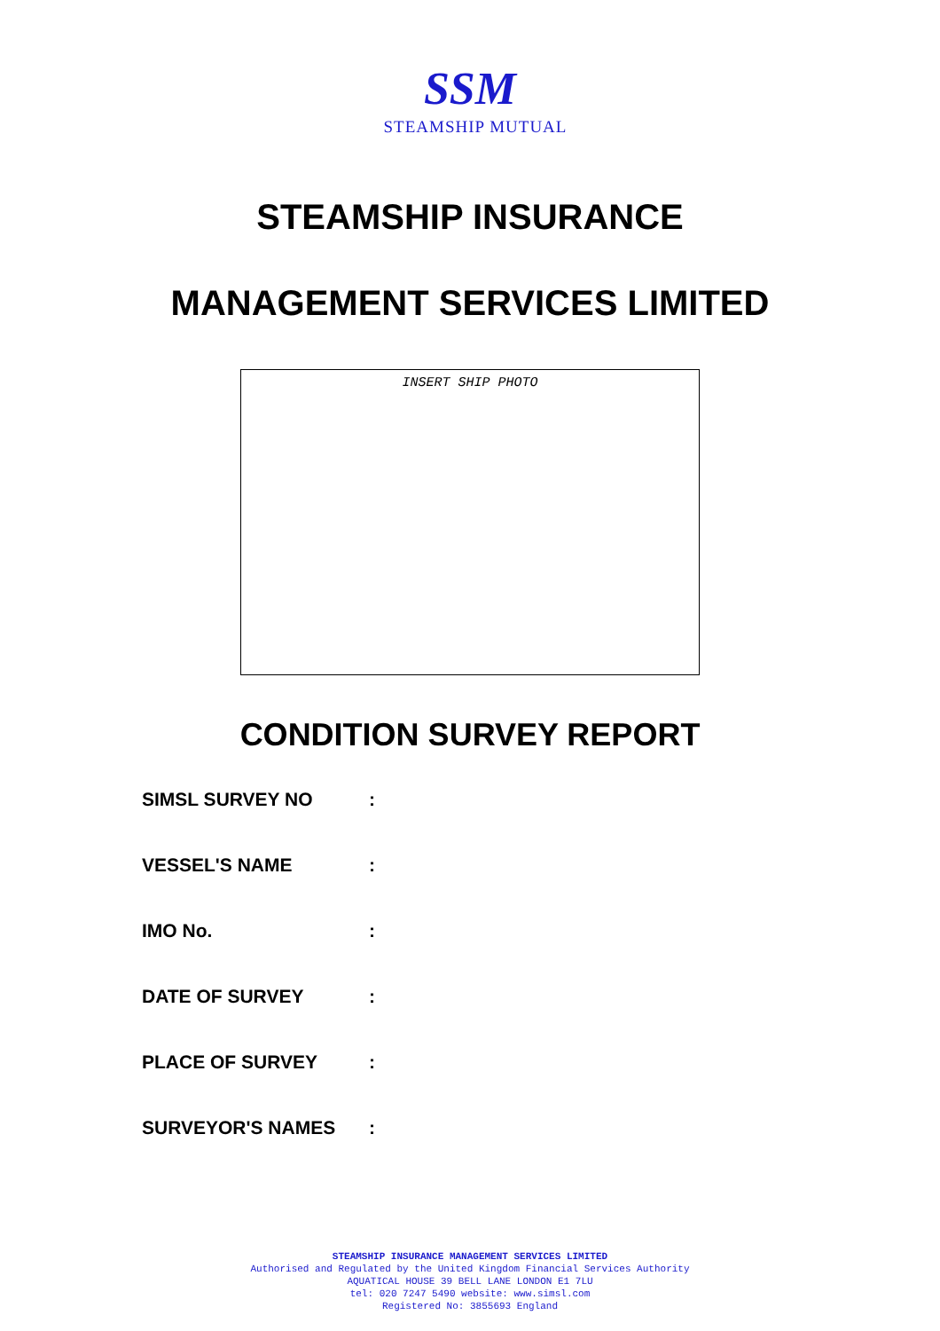SSM
STEAMSHIP MUTUAL
STEAMSHIP INSURANCE
MANAGEMENT SERVICES LIMITED
INSERT SHIP PHOTO
CONDITION SURVEY REPORT
SIMSL SURVEY NO :
VESSEL'S NAME :
IMO No. :
DATE OF SURVEY :
PLACE OF SURVEY :
SURVEYOR'S NAMES :
STEAMSHIP INSURANCE MANAGEMENT SERVICES LIMITED
Authorised and Regulated by the United Kingdom Financial Services Authority
AQUATICAL HOUSE 39 BELL LANE LONDON E1 7LU
tel: 020 7247 5490 website: www.simsl.com
Registered No: 3855693 England